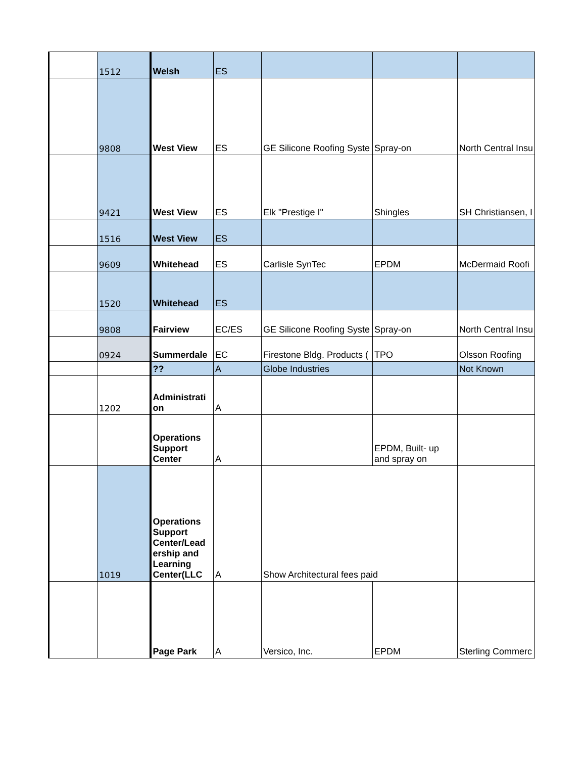| | 1512 | Welsh | ES | | | |
| | 9808 | West View | ES | GE Silicone Roofing Syste | Spray-on | North Central Insu |
| | 9421 | West View | ES | Elk "Prestige I" | Shingles | SH Christiansen, I |
| | 1516 | West View | ES | | | |
| | 9609 | Whitehead | ES | Carlisle SynTec | EPDM | McDermaid Roofi |
| | 1520 | Whitehead | ES | | | |
| | 9808 | Fairview | EC/ES | GE Silicone Roofing Syste | Spray-on | North Central Insu |
| | 0924 | Summerdale | EC | Firestone Bldg. Products ( | TPO | Olsson Roofing |
| | | ?? | A | Globe Industries | | Not Known |
| | 1202 | Administrati on | A | | | |
| | | Operations Support Center | A | | EPDM, Built- up and spray on | |
| | 1019 | Operations Support Center/Lead ership and Learning Center(LLC | A | Show Architectural fees paid | | |
| | | Page Park | A | Versico, Inc. | EPDM | Sterling Commerc |